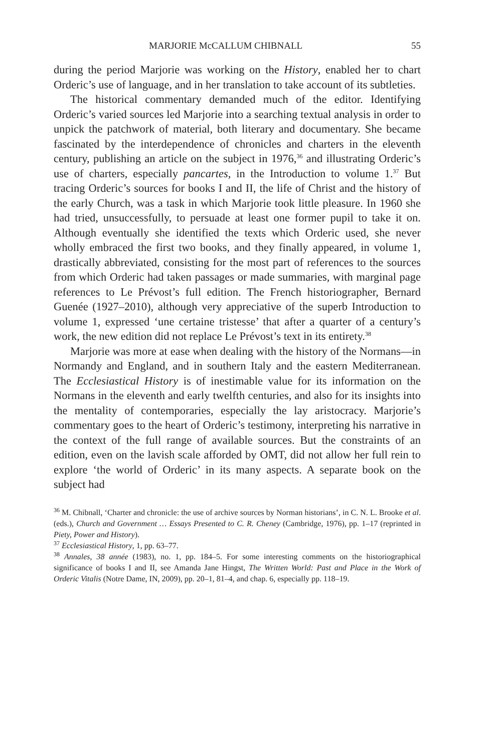MARJORIE McCALLUM CHIBNALL 55
during the period Marjorie was working on the History, enabled her to chart Orderic’s use of language, and in her translation to take account of its subtleties.
The historical commentary demanded much of the editor. Identifying Orderic’s varied sources led Marjorie into a searching textual analysis in order to unpick the patchwork of material, both literary and documentary. She became fascinated by the interdependence of chronicles and charters in the eleventh century, publishing an article on the subject in 1976,<sup>36</sup> and illustrating Orderic’s use of charters, especially pancartes, in the Introduction to volume 1.<sup>37</sup> But tracing Orderic’s sources for books I and II, the life of Christ and the history of the early Church, was a task in which Marjorie took little pleasure. In 1960 she had tried, unsuccessfully, to persuade at least one former pupil to take it on. Although eventually she identified the texts which Orderic used, she never wholly embraced the first two books, and they finally appeared, in volume 1, drastically abbreviated, consisting for the most part of references to the sources from which Orderic had taken passages or made summaries, with marginal page references to Le Prévost’s full edition. The French historiographer, Bernard Guenée (1927–2010), although very appreciative of the superb Introduction to volume 1, expressed ‘une certaine tristesse’ that after a quarter of a century’s work, the new edition did not replace Le Prévost’s text in its entirety.<sup>38</sup>
Marjorie was more at ease when dealing with the history of the Normans—in Normandy and England, and in southern Italy and the eastern Mediterranean. The Ecclesiastical History is of inestimable value for its information on the Normans in the eleventh and early twelfth centuries, and also for its insights into the mentality of contemporaries, especially the lay aristocracy. Marjorie’s commentary goes to the heart of Orderic’s testimony, interpreting his narrative in the context of the full range of available sources. But the constraints of an edition, even on the lavish scale afforded by OMT, did not allow her full rein to explore ‘the world of Orderic’ in its many aspects. A separate book on the subject had
<sup>36</sup> M. Chibnall, ‘Charter and chronicle: the use of archive sources by Norman historians’, in C. N. L. Brooke et al. (eds.), Church and Government … Essays Presented to C. R. Cheney (Cambridge, 1976), pp. 1–17 (reprinted in Piety, Power and History).
<sup>37</sup> Ecclesiastical History, 1, pp. 63–77.
<sup>38</sup> Annales, 38 année (1983), no. 1, pp. 184–5. For some interesting comments on the historiographical significance of books I and II, see Amanda Jane Hingst, The Written World: Past and Place in the Work of Orderic Vitalis (Notre Dame, IN, 2009), pp. 20–1, 81–4, and chap. 6, especially pp. 118–19.